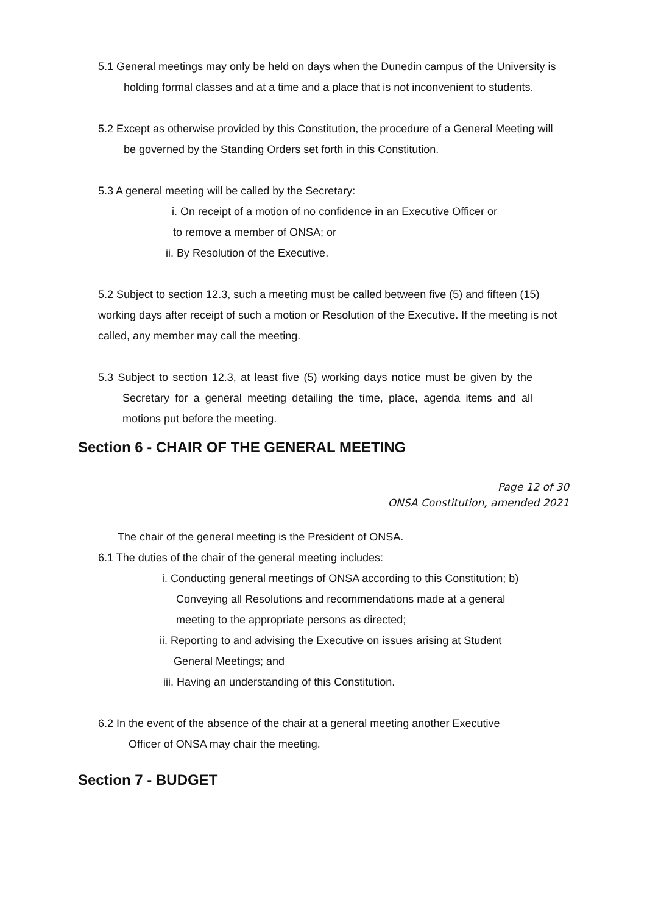5.1 General meetings may only be held on days when the Dunedin campus of the University is holding formal classes and at a time and a place that is not inconvenient to students.
5.2 Except as otherwise provided by this Constitution, the procedure of a General Meeting will be governed by the Standing Orders set forth in this Constitution.
5.3 A general meeting will be called by the Secretary:
i. On receipt of a motion of no confidence in an Executive Officer or
to remove a member of ONSA; or
ii. By Resolution of the Executive.
5.2 Subject to section 12.3, such a meeting must be called between five (5) and fifteen (15) working days after receipt of such a motion or Resolution of the Executive. If the meeting is not called, any member may call the meeting.
5.3 Subject to section 12.3, at least five (5) working days notice must be given by the Secretary for a general meeting detailing the time, place, agenda items and all motions put before the meeting.
Section 6 - CHAIR OF THE GENERAL MEETING
Page 12 of 30
ONSA Constitution, amended 2021
The chair of the general meeting is the President of ONSA.
6.1 The duties of the chair of the general meeting includes:
i. Conducting general meetings of ONSA according to this Constitution; b) Conveying all Resolutions and recommendations made at a general meeting to the appropriate persons as directed;
ii. Reporting to and advising the Executive on issues arising at Student General Meetings; and
iii. Having an understanding of this Constitution.
6.2 In the event of the absence of the chair at a general meeting another Executive Officer of ONSA may chair the meeting.
Section 7 - BUDGET